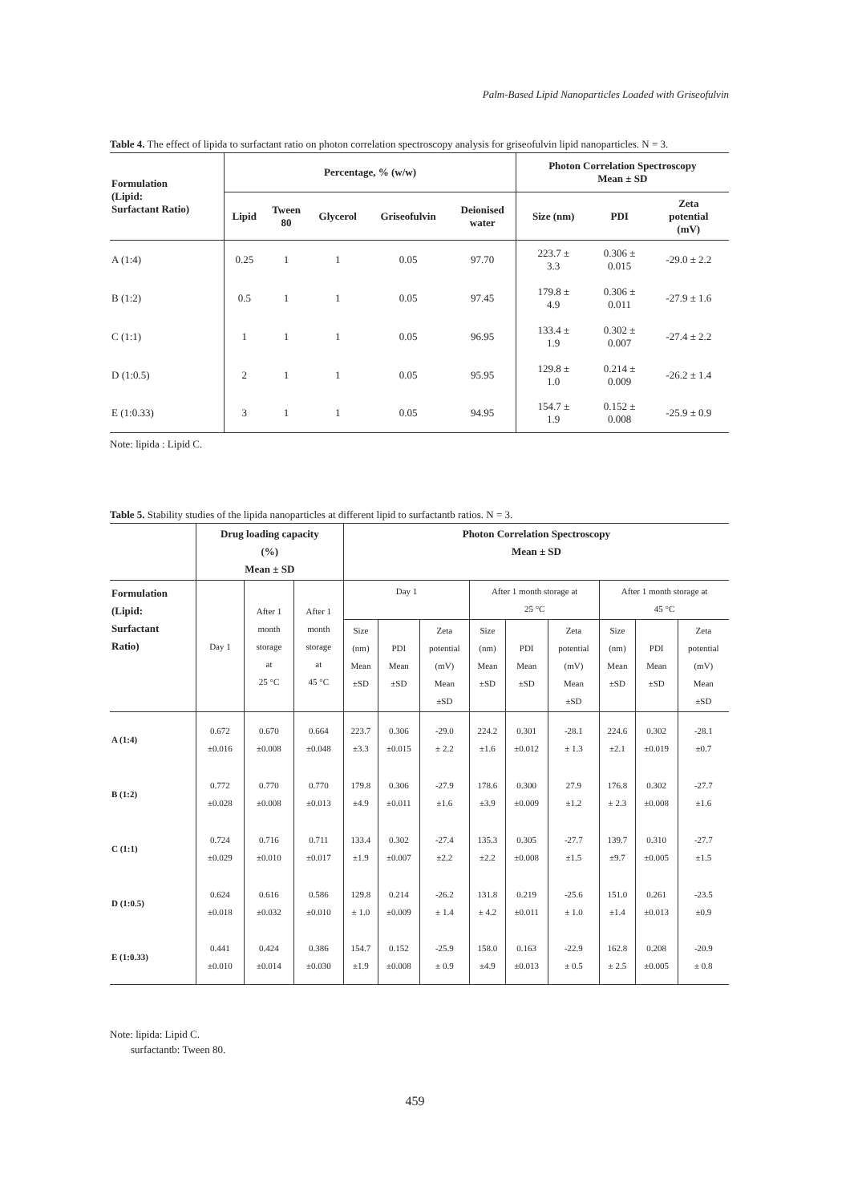Palm-Based Lipid Nanoparticles Loaded with Griseofulvin
Table 4. The effect of lipida to surfactant ratio on photon correlation spectroscopy analysis for griseofulvin lipid nanoparticles. N = 3.
| Formulation (Lipid: Surfactant Ratio) | Percentage, % (w/w) | | | | | Photon Correlation Spectroscopy Mean ± SD | | |
| --- | --- | --- | --- | --- | --- | --- | --- | --- |
| | Lipid | Tween 80 | Glycerol | Griseofulvin | Deionised water | Size (nm) | PDI | Zeta potential (mV) |
| A (1:4) | 0.25 | 1 | 1 | 0.05 | 97.70 | 223.7 ± 3.3 | 0.306 ± 0.015 | -29.0 ± 2.2 |
| B (1:2) | 0.5 | 1 | 1 | 0.05 | 97.45 | 179.8 ± 4.9 | 0.306 ± 0.011 | -27.9 ± 1.6 |
| C (1:1) | 1 | 1 | 1 | 0.05 | 96.95 | 133.4 ± 1.9 | 0.302 ± 0.007 | -27.4 ± 2.2 |
| D (1:0.5) | 2 | 1 | 1 | 0.05 | 95.95 | 129.8 ± 1.0 | 0.214 ± 0.009 | -26.2 ± 1.4 |
| E (1:0.33) | 3 | 1 | 1 | 0.05 | 94.95 | 154.7 ± 1.9 | 0.152 ± 0.008 | -25.9 ± 0.9 |
Note: lipida : Lipid C.
Table 5. Stability studies of the lipida nanoparticles at different lipid to surfactantb ratios. N = 3.
| | Drug loading capacity (%) Mean ± SD | | | Photon Correlation Spectroscopy Mean ± SD | | | | | | | | |
| --- | --- | --- | --- | --- | --- | --- | --- | --- | --- | --- | --- | --- |
| Formulation (Lipid: Surfactant Ratio) | Day 1 | After 1 month storage at 25 °C | After 1 month storage at 45 °C | Day 1 | | | After 1 month storage at 25 °C | | | After 1 month storage at 45 °C | | |
| | | | | Size (nm) Mean ±SD | PDI Mean ±SD | Zeta potential (mV) Mean ±SD | Size (nm) Mean ±SD | PDI Mean ±SD | Zeta potential (mV) Mean ±SD | Size (nm) Mean ±SD | PDI Mean ±SD | Zeta potential (mV) Mean ±SD |
| A (1:4) | 0.672 ±0.016 | 0.670 ±0.008 | 0.664 ±0.048 | 223.7 ±3.3 | 0.306 ±0.015 | -29.0 ± 2.2 | 224.2 ±1.6 | 0.301 ±0.012 | -28.1 ± 1.3 | 224.6 ±2.1 | 0.302 ±0.019 | -28.1 ±0.7 |
| B (1:2) | 0.772 ±0.028 | 0.770 ±0.008 | 0.770 ±0.013 | 179.8 ±4.9 | 0.306 ±0.011 | -27.9 ±1.6 | 178.6 ±3.9 | 0.300 ±0.009 | 27.9 ±1.2 | 176.8 ± 2.3 | 0.302 ±0.008 | -27.7 ±1.6 |
| C (1:1) | 0.724 ±0.029 | 0.716 ±0.010 | 0.711 ±0.017 | 133.4 ±1.9 | 0.302 ±0.007 | -27.4 ±2.2 | 135.3 ±2.2 | 0.305 ±0.008 | -27.7 ±1.5 | 139.7 ±9.7 | 0.310 ±0.005 | -27.7 ±1.5 |
| D (1:0.5) | 0.624 ±0.018 | 0.616 ±0.032 | 0.586 ±0.010 | 129.8 ± 1.0 | 0.214 ±0.009 | -26.2 ± 1.4 | 131.8 ± 4.2 | 0.219 ±0.011 | -25.6 ± 1.0 | 151.0 ±1.4 | 0.261 ±0.013 | -23.5 ±0.9 |
| E (1:0.33) | 0.441 ±0.010 | 0.424 ±0.014 | 0.386 ±0.030 | 154.7 ±1.9 | 0.152 ±0.008 | -25.9 ± 0.9 | 158.0 ±4.9 | 0.163 ±0.013 | -22.9 ± 0.5 | 162.8 ± 2.5 | 0.208 ±0.005 | -20.9 ± 0.8 |
Note: lipida: Lipid C.
surfactantb: Tween 80.
459